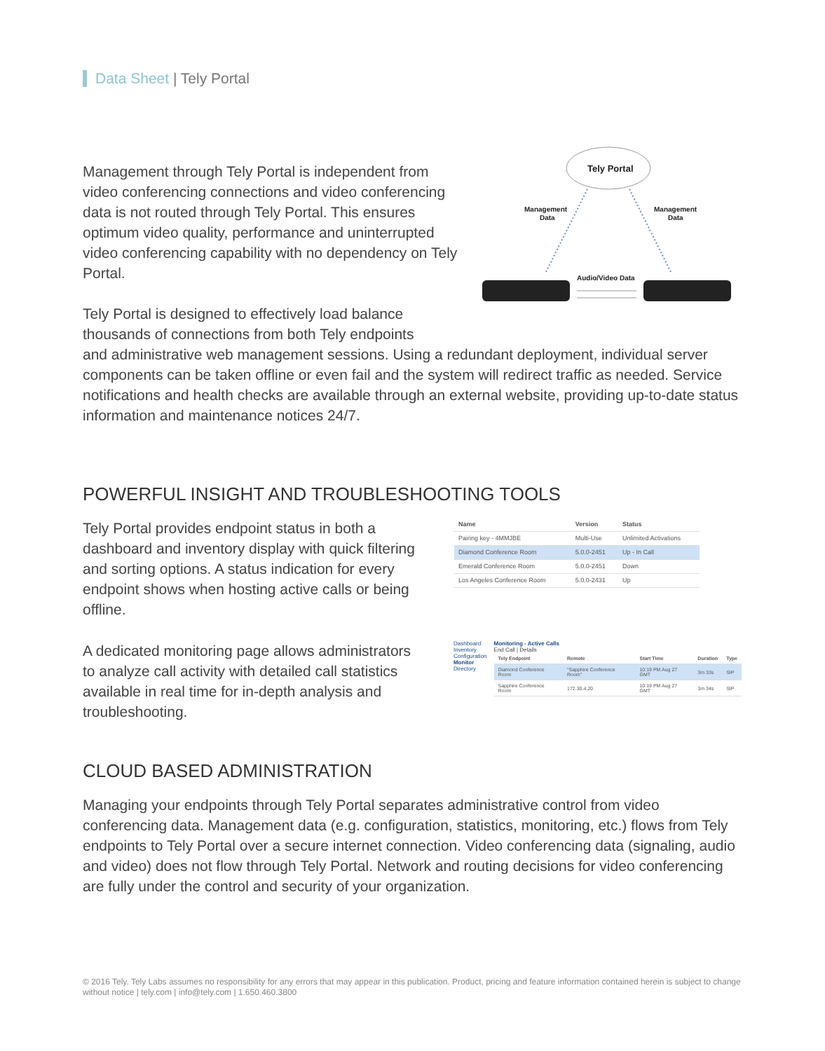Data Sheet | Tely Portal
Management through Tely Portal is independent from video conferencing connections and video conferencing data is not routed through Tely Portal. This ensures optimum video quality, performance and uninterrupted video conferencing capability with no dependency on Tely Portal.
Tely Portal is designed to effectively load balance thousands of connections from both Tely endpoints
Tely Portal
Management
Data
Management
Data
Audio/Video Data
and administrative web management sessions. Using a redundant deployment, individual server components can be taken offline or even fail and the system will redirect traffic as needed. Service notifications and health checks are available through an external website, providing up-to-date status information and maintenance notices 24/7.
POWERFUL INSIGHT AND TROUBLESHOOTING TOOLS
Tely Portal provides endpoint status in both a dashboard and inventory display with quick filtering and sorting options. A status indication for every endpoint shows when hosting active calls or being offline.
| Name | Version | Status |
| --- | --- | --- |
| Pairing key - 4MMJBE | Multi-Use | Unlimited Activations |
| Diamond Conference Room | 5.0.0-2451 | Up - In Call |
| Emerald Conference Room | 5.0.0-2451 | Down |
| Los Angeles Conference Room | 5.0.0-2431 | Up |
A dedicated monitoring page allows administrators to analyze call activity with detailed call statistics available in real time for in-depth analysis and troubleshooting.
Dashboard
Inventory
Configuration
Monitor
Directory
Monitoring - Active Calls
End Call | Details
| Tely Endpoint | Remote | Start Time | Duration | Type |
| --- | --- | --- | --- | --- |
| Diamond Conference Room | "Sapphire Conference Room" | 10:19 PM Aug 27 GMT | 3m 33s | SIP |
| Sapphire Conference Room | 172.30.4.20 | 10:19 PM Aug 27 GMT | 3m 34s | SIP |
CLOUD BASED ADMINISTRATION
Managing your endpoints through Tely Portal separates administrative control from video conferencing data. Management data (e.g. configuration, statistics, monitoring, etc.) flows from Tely endpoints to Tely Portal over a secure internet connection. Video conferencing data (signaling, audio and video) does not flow through Tely Portal. Network and routing decisions for video conferencing are fully under the control and security of your organization.
© 2016 Tely. Tely Labs assumes no responsibility for any errors that may appear in this publication. Product, pricing and feature information contained herein is subject to change without notice | tely.com | info@tely.com | 1.650.460.3800